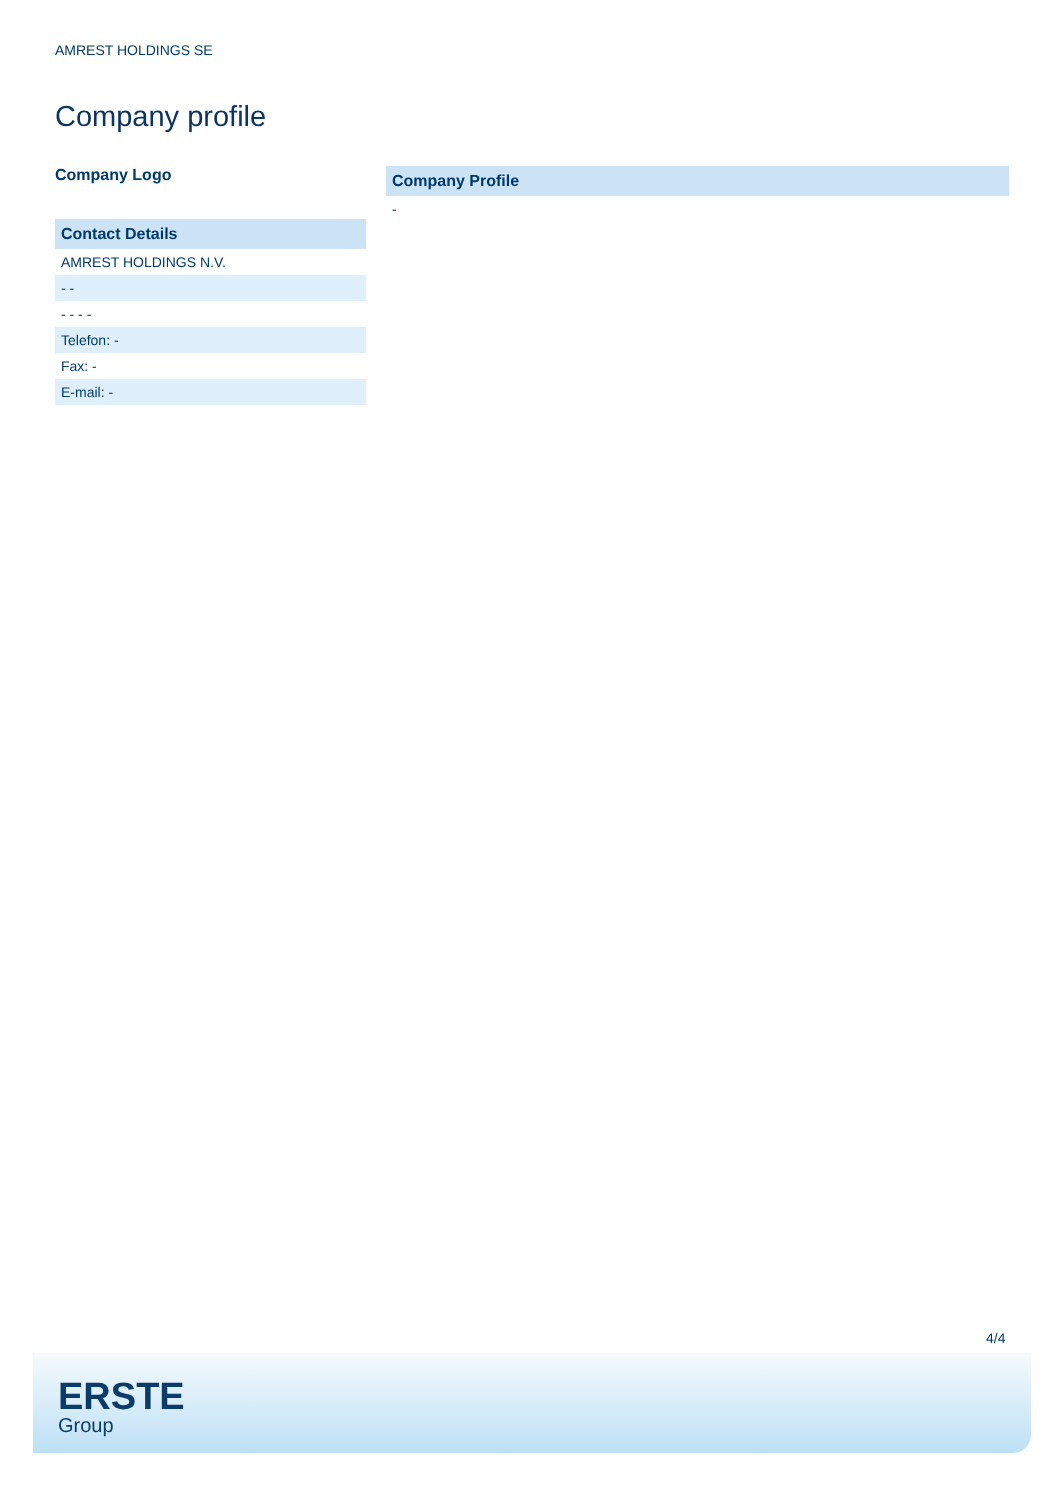AMREST HOLDINGS SE
Company profile
Company Logo
| Contact Details |
| --- |
| AMREST HOLDINGS N.V. |
| - - |
| - - - - |
| Telefon: - |
| Fax: - |
| E-mail: - |
| Company Profile |
| --- |
| - |
4/4
ERSTE
Group